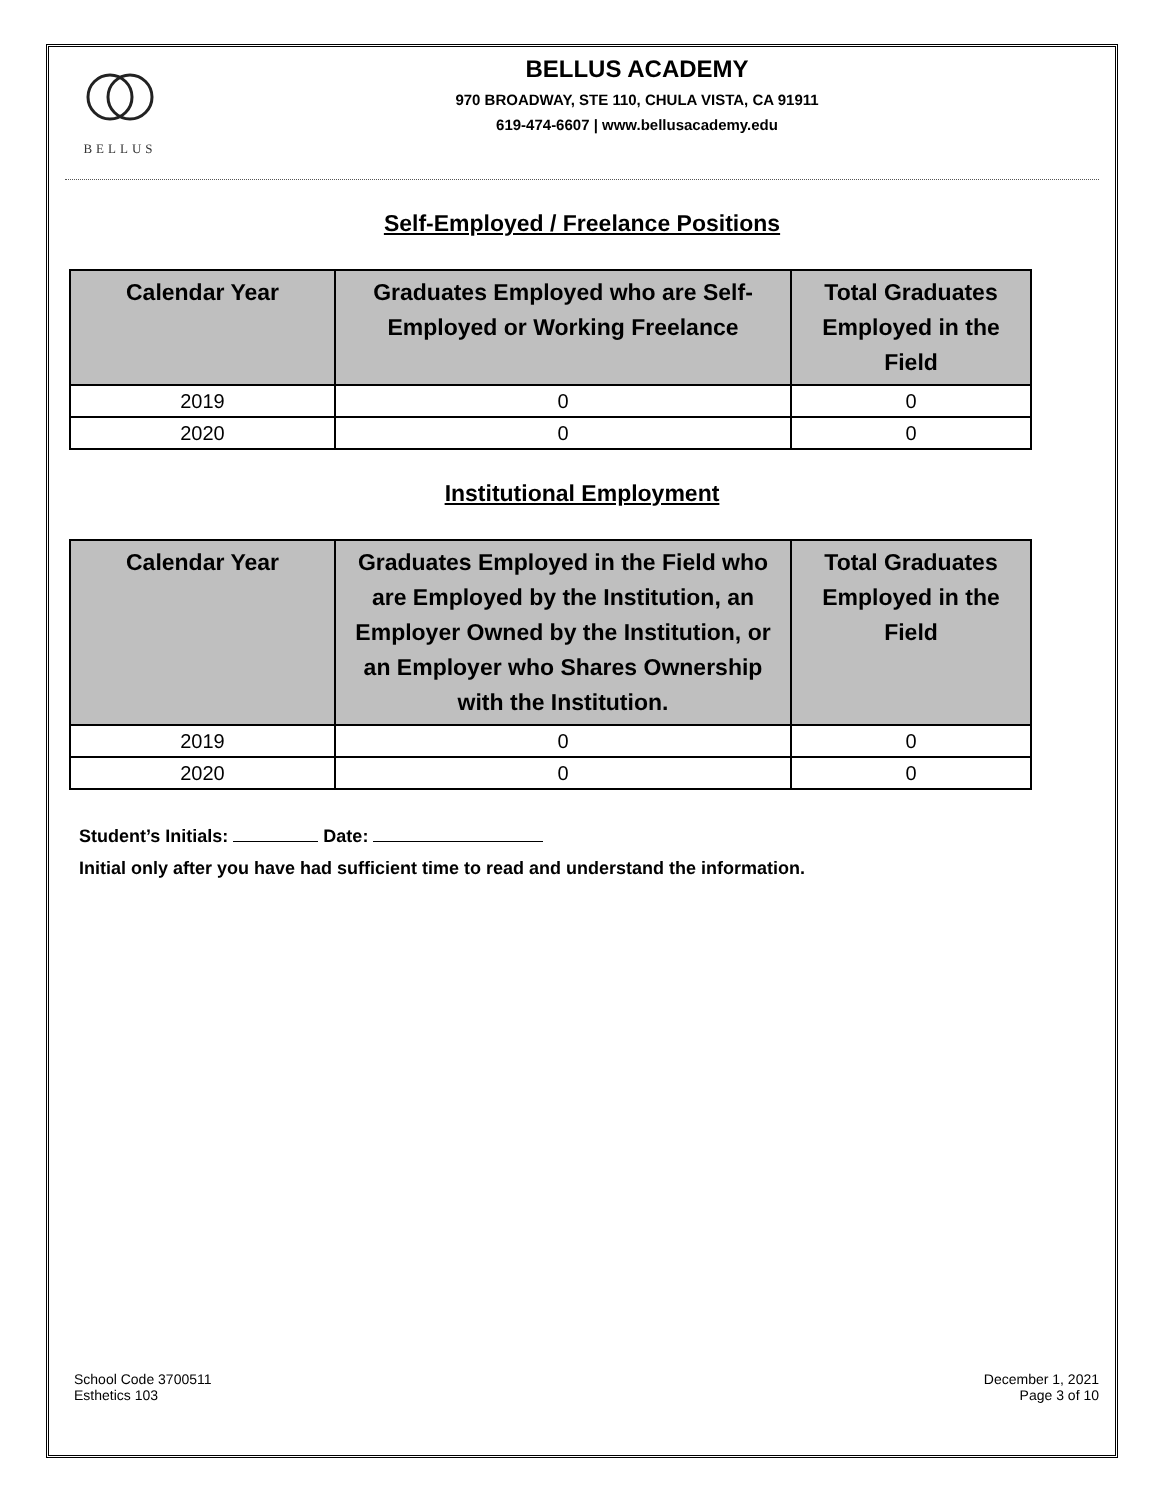BELLUS
BELLUS ACADEMY
970 BROADWAY, STE 110, CHULA VISTA, CA 91911
619-474-6607 | www.bellusacademy.edu
Self-Employed / Freelance Positions
| Calendar Year | Graduates Employed who are Self- Employed or Working Freelance | Total Graduates Employed in the Field |
| --- | --- | --- |
| 2019 | 0 | 0 |
| 2020 | 0 | 0 |
Institutional Employment
| Calendar Year | Graduates Employed in the Field who are Employed by the Institution, an Employer Owned by the Institution, or an Employer who Shares Ownership with the Institution. | Total Graduates Employed in the Field |
| --- | --- | --- |
| 2019 | 0 | 0 |
| 2020 | 0 | 0 |
Student’s Initials: Date:
Initial only after you have had sufficient time to read and understand the information.
School Code 3700511
Esthetics 103
December 1, 2021
Page 3 of 10